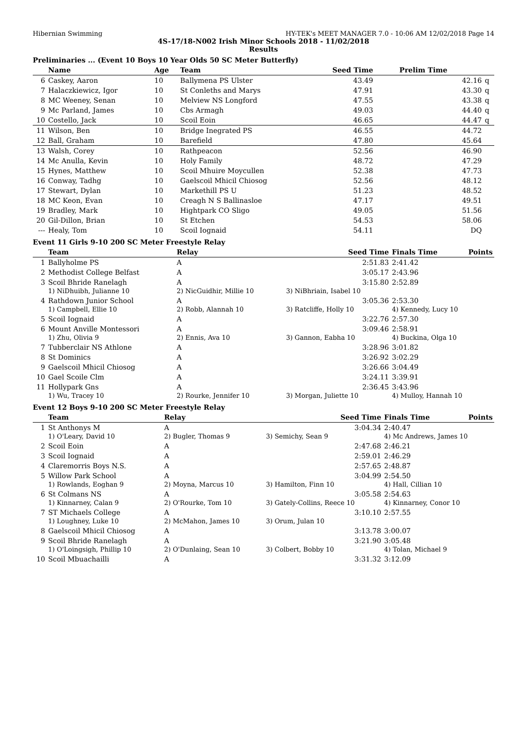Hibernian Swimming HY-TEK's MEET MANAGER 7.0 - 10:06 AM 12/02/2018 Page 14
4S-17/18-N002 Irish Minor Schools 2018 - 11/02/2018
Results
Preliminaries ... (Event 10 Boys 10 Year Olds 50 SC Meter Butterfly)
| | Name | Age | Team | Seed Time | Prelim Time | |
| --- | --- | --- | --- | --- | --- | --- |
| 6 | Caskey, Aaron | 10 | Ballymena PS Ulster | 43.49 | 42.16 | q |
| 7 | Halaczkiewicz, Igor | 10 | St Conleths and Marys | 47.91 | 43.30 | q |
| 8 | MC Weeney, Senan | 10 | Melview NS Longford | 47.55 | 43.38 | q |
| 9 | Mc Parland, James | 10 | Cbs Armagh | 49.03 | 44.40 | q |
| 10 | Costello, Jack | 10 | Scoil Eoin | 46.65 | 44.47 | q |
| 11 | Wilson, Ben | 10 | Bridge Inegrated PS | 46.55 | 44.72 | |
| 12 | Ball, Graham | 10 | Barefield | 47.80 | 45.64 | |
| 13 | Walsh, Corey | 10 | Rathpeacon | 52.56 | 46.90 | |
| 14 | Mc Anulla, Kevin | 10 | Holy Family | 48.72 | 47.29 | |
| 15 | Hynes, Matthew | 10 | Scoil Mhuire Moycullen | 52.38 | 47.73 | |
| 16 | Conway, Tadhg | 10 | Gaelscoil Mhicil Chiosog | 52.56 | 48.12 | |
| 17 | Stewart, Dylan | 10 | Markethill PS U | 51.23 | 48.52 | |
| 18 | MC Keon, Evan | 10 | Creagh N S Ballinasloe | 47.17 | 49.51 | |
| 19 | Bradley, Mark | 10 | Hightpark CO Sligo | 49.05 | 51.56 | |
| 20 | Gil-Dillon, Brian | 10 | St Etchen | 54.53 | 58.06 | |
| --- | Healy, Tom | 10 | Scoil Iognaid | 54.11 | DQ | |
Event 11 Girls 9-10 200 SC Meter Freestyle Relay
| | Team | Relay | Seed Time | Finals Time | Points |
| --- | --- | --- | --- | --- | --- |
| 1 | Ballyholme PS | A | 2:51.83 | 2:41.42 | |
| 2 | Methodist College Belfast | A | 3:05.17 | 2:43.96 | |
| 3 | Scoil Bhride Ranelagh | A | 3:15.80 | 2:52.89 | |
| | 1) NiDhuibh, Julianne 10 | 2) NicGuidhir, Millie 10 | 3) NiBhriain, Isabel 10 | | |
| 4 | Rathdown Junior School | A | 3:05.36 | 2:53.30 | |
| | 1) Campbell, Ellie 10 | 2) Robb, Alannah 10 | 3) Ratcliffe, Holly 10 | 4) Kennedy, Lucy 10 | |
| 5 | Scoil Iognaid | A | 3:22.76 | 2:57.30 | |
| 6 | Mount Anville Montessori | A | 3:09.46 | 2:58.91 | |
| | 1) Zhu, Olivia 9 | 2) Ennis, Ava 10 | 3) Gannon, Eabha 10 | 4) Buckina, Olga 10 | |
| 7 | Tubberclair NS Athlone | A | 3:28.96 | 3:01.82 | |
| 8 | St Dominics | A | 3:26.92 | 3:02.29 | |
| 9 | Gaelscoil Mhicil Chiosog | A | 3:26.66 | 3:04.49 | |
| 10 | Gael Scoile Clm | A | 3:24.11 | 3:39.91 | |
| 11 | Hollypark Gns | A | 2:36.45 | 3:43.96 | |
| | 1) Wu, Tracey 10 | 2) Rourke, Jennifer 10 | 3) Morgan, Juliette 10 | 4) Mulloy, Hannah 10 | |
Event 12 Boys 9-10 200 SC Meter Freestyle Relay
| | Team | Relay | Seed Time | Finals Time | Points |
| --- | --- | --- | --- | --- | --- |
| 1 | St Anthonys M | A | 3:04.34 | 2:40.47 | |
| | 1) O'Leary, David 10 | 2) Bugler, Thomas 9 | 3) Semichy, Sean 9 | 4) Mc Andrews, James 10 | |
| 2 | Scoil Eoin | A | 2:47.68 | 2:46.21 | |
| 3 | Scoil Iognaid | A | 2:59.01 | 2:46.29 | |
| 4 | Claremorris Boys N.S. | A | 2:57.65 | 2:48.87 | |
| 5 | Willow Park School | A | 3:04.99 | 2:54.50 | |
| | 1) Rowlands, Eoghan 9 | 2) Moyna, Marcus 10 | 3) Hamilton, Finn 10 | 4) Hall, Cillian 10 | |
| 6 | St Colmans NS | A | 3:05.58 | 2:54.63 | |
| | 1) Kinnarney, Calan 9 | 2) O'Rourke, Tom 10 | 3) Gately-Collins, Reece 10 | 4) Kinnarney, Conor 10 | |
| 7 | ST Michaels College | A | 3:10.10 | 2:57.55 | |
| | 1) Loughney, Luke 10 | 2) McMahon, James 10 | 3) Orum, Julan 10 | | |
| 8 | Gaelscoil Mhicil Chiosog | A | 3:13.78 | 3:00.07 | |
| 9 | Scoil Bhride Ranelagh | A | 3:21.90 | 3:05.48 | |
| | 1) O'Loingsigh, Phillip 10 | 2) O'Dunlaing, Sean 10 | 3) Colbert, Bobby 10 | 4) Tolan, Michael 9 | |
| 10 | Scoil Mbuachailli | A | 3:31.32 | 3:12.09 | |